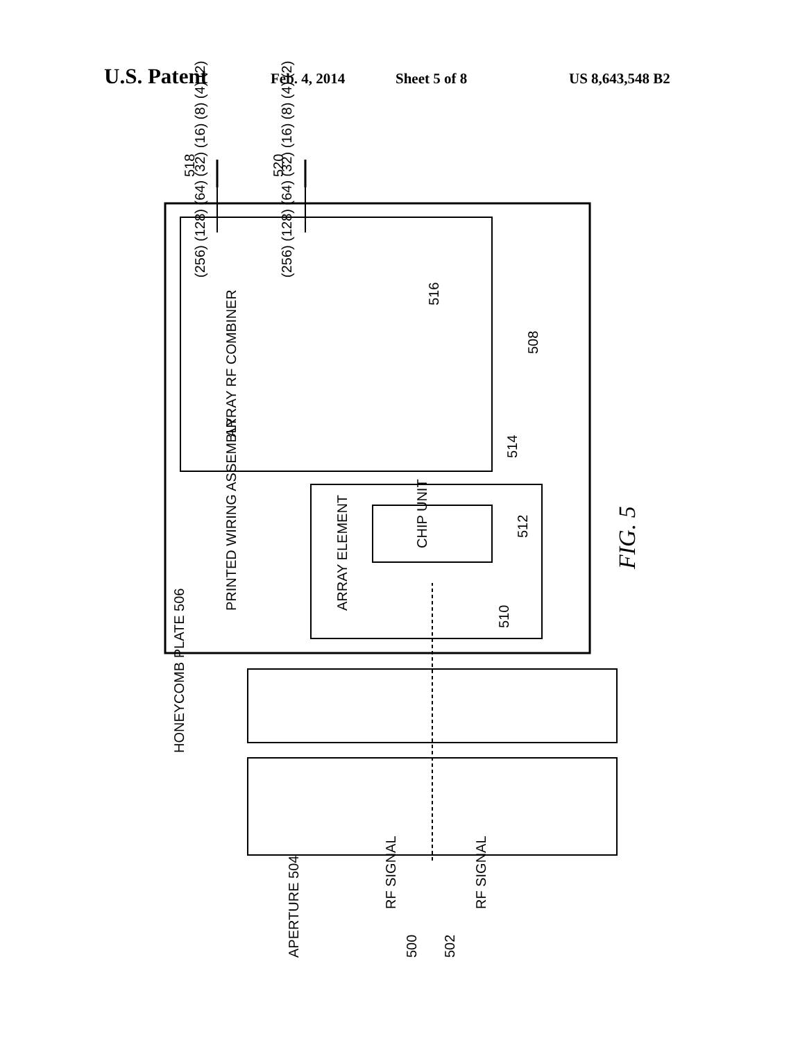U.S. Patent Feb. 4, 2014 Sheet 5 of 8 US 8,643,548 B2
ARRAY RF COMBINER
PRINTED WIRING ASSEMBLY
ARRAY ELEMENT
CHIP UNIT
508
516
518
520
512
514
510
HONEYCOMB PLATE 506
APERTURE 504
RF SIGNAL
RF SIGNAL
500
502
(256) (128) (64) (32) (16) (8) (4) (2)
(256) (128) (64) (32) (16) (8) (4) (2)
FIG. 5